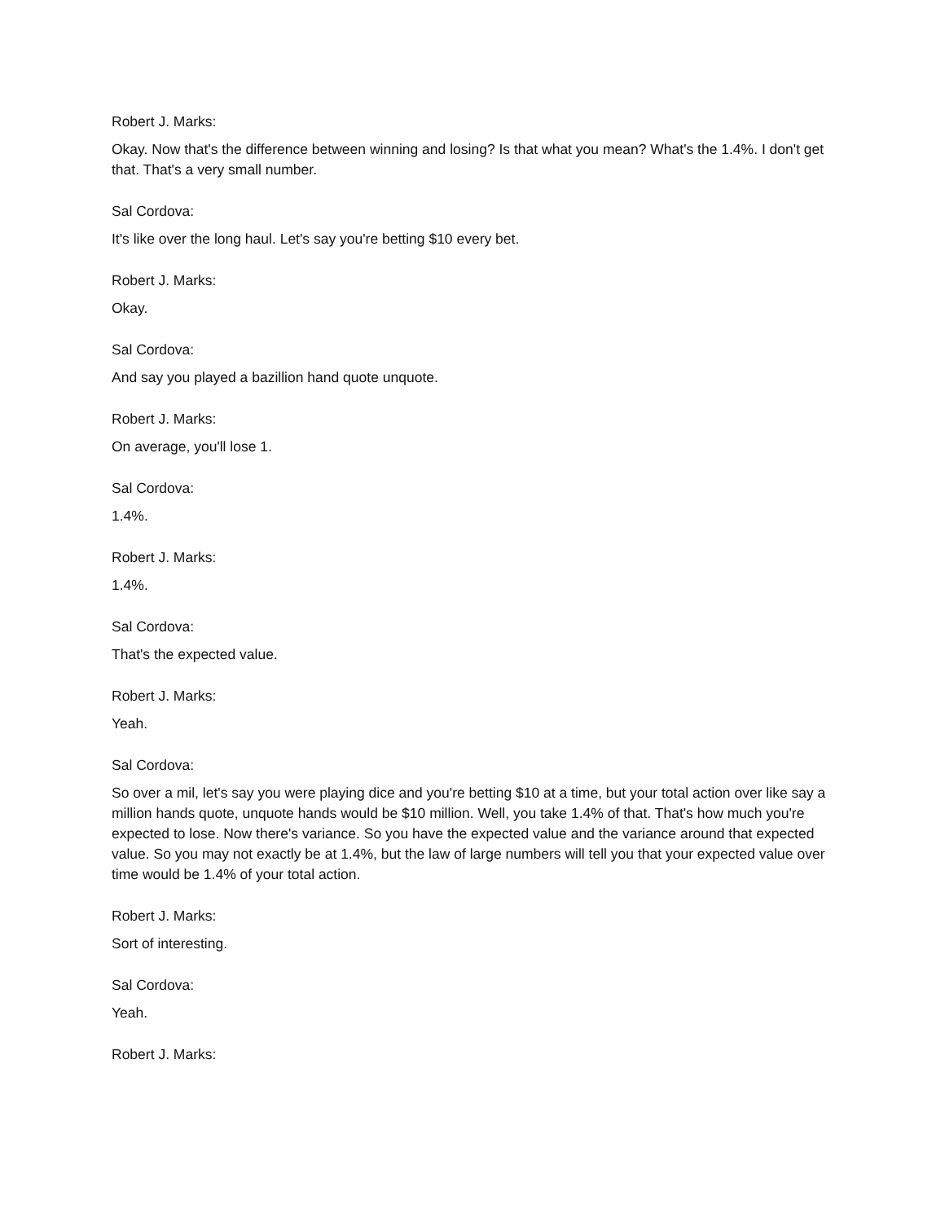Robert J. Marks:
Okay. Now that's the difference between winning and losing? Is that what you mean? What's the 1.4%. I don't get that. That's a very small number.
Sal Cordova:
It's like over the long haul. Let's say you're betting $10 every bet.
Robert J. Marks:
Okay.
Sal Cordova:
And say you played a bazillion hand quote unquote.
Robert J. Marks:
On average, you'll lose 1.
Sal Cordova:
1.4%.
Robert J. Marks:
1.4%.
Sal Cordova:
That's the expected value.
Robert J. Marks:
Yeah.
Sal Cordova:
So over a mil, let's say you were playing dice and you're betting $10 at a time, but your total action over like say a million hands quote, unquote hands would be $10 million. Well, you take 1.4% of that. That's how much you're expected to lose. Now there's variance. So you have the expected value and the variance around that expected value. So you may not exactly be at 1.4%, but the law of large numbers will tell you that your expected value over time would be 1.4% of your total action.
Robert J. Marks:
Sort of interesting.
Sal Cordova:
Yeah.
Robert J. Marks: